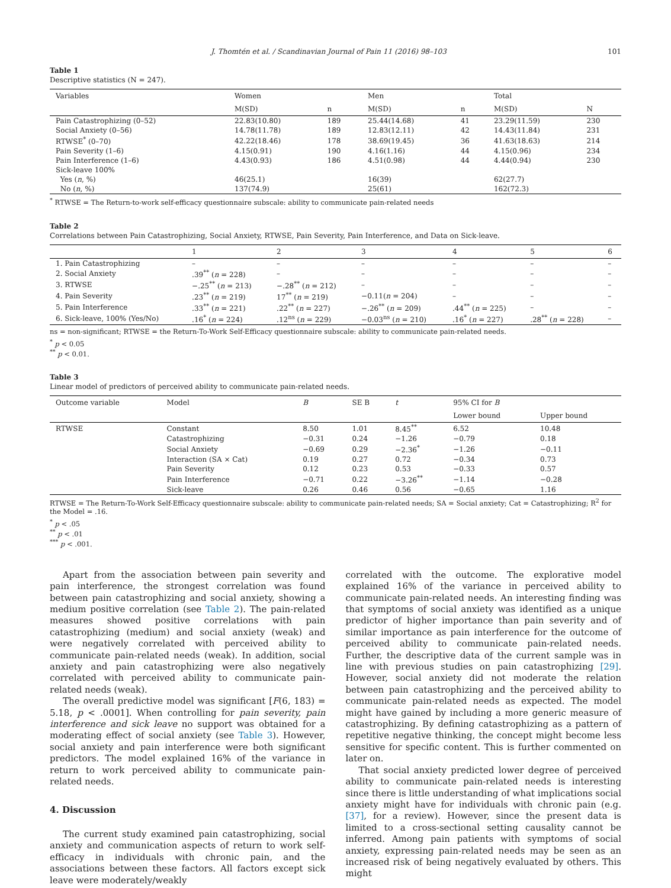J. Thomtén et al. / Scandinavian Journal of Pain 11 (2016) 98–103 101
Table 1
Descriptive statistics (N = 247).
| Variables | Women | | Men | | Total | |
| --- | --- | --- | --- | --- | --- | --- |
| | M(SD) | n | M(SD) | n | M(SD) | N |
| Pain Catastrophizing (0–52) | 22.83(10.80) | 189 | 25.44(14.68) | 41 | 23.29(11.59) | 230 |
| Social Anxiety (0–56) | 14.78(11.78) | 189 | 12.83(12.11) | 42 | 14.43(11.84) | 231 |
| RTWSE<sup>*</sup> (0–70) | 42.22(18.46) | 178 | 38.69(19.45) | 36 | 41.63(18.63) | 214 |
| Pain Severity (1–6) | 4.15(0.91) | 190 | 4.16(1.16) | 44 | 4.15(0.96) | 234 |
| Pain Interference (1–6) | 4.43(0.93) | 186 | 4.51(0.98) | 44 | 4.44(0.94) | 230 |
| Sick-leave 100% | | | | | | |
| Yes ( n , %) | 46(25.1) | | 16(39) | | 62(27.7) | |
| No ( n , %) | 137(74.9) | | 25(61) | | 162(72.3) | |
<sup>*</sup> RTWSE = The Return-to-work self-efficacy questionnaire subscale: ability to communicate pain-related needs
Table 2
Correlations between Pain Catastrophizing, Social Anxiety, RTWSE, Pain Severity, Pain Interference, and Data on Sick-leave.
| | 1 | 2 | 3 | 4 | 5 | 6 |
| --- | --- | --- | --- | --- | --- | --- |
| 1. Pain Catastrophizing | – | – | – | – | – | – |
| 2. Social Anxiety | .39<sup>**</sup> ( n = 228) | – | – | – | – | – |
| 3. RTWSE | −.25<sup>**</sup> ( n = 213) | −.28<sup>**</sup> ( n = 212) | – | – | – | – |
| 4. Pain Severity | .23<sup>**</sup> ( n = 219) | 17<sup>**</sup> ( n = 219) | −0.11( n = 204) | – | – | – |
| 5. Pain Interference | .33<sup>**</sup> ( n = 221) | .22<sup>**</sup> ( n = 227) | −.26<sup>**</sup> ( n = 209) | .44<sup>**</sup> ( n = 225) | – | – |
| 6. Sick-leave, 100% (Yes/No) | .16<sup>*</sup> ( n = 224) | .12<sup>ns</sup> ( n = 229) | −0.03<sup>ns</sup> ( n = 210) | .16<sup>*</sup> ( n = 227) | .28<sup>**</sup> ( n = 228) | – |
ns = non-significant; RTWSE = the Return-To-Work Self-Efficacy questionnaire subscale: ability to communicate pain-related needs.
<sup>*</sup> p < 0.05
<sup>**</sup> p < 0.01.
Table 3
Linear model of predictors of perceived ability to communicate pain-related needs.
| Outcome variable | Model | B | SE B | t | 95% CI for B | |
| --- | --- | --- | --- | --- | --- | --- |
| | | | | | Lower bound | Upper bound |
| RTWSE | Constant | 8.50 | 1.01 | 8.45<sup>**</sup> | 6.52 | 10.48 |
| | Catastrophizing | −0.31 | 0.24 | −1.26 | −0.79 | 0.18 |
| | Social Anxiety | −0.69 | 0.29 | −2.36<sup>*</sup> | −1.26 | −0.11 |
| | Interaction (SA × Cat) | 0.19 | 0.27 | 0.72 | −0.34 | 0.73 |
| | Pain Severity | 0.12 | 0.23 | 0.53 | −0.33 | 0.57 |
| | Pain Interference | −0.71 | 0.22 | −3.26<sup>**</sup> | −1.14 | −0.28 |
| | Sick-leave | 0.26 | 0.46 | 0.56 | −0.65 | 1.16 |
RTWSE = The Return-To-Work Self-Efficacy questionnaire subscale: ability to communicate pain-related needs; SA = Social anxiety; Cat = Catastrophizing; R<sup>2</sup> for the Model = .16.
<sup>*</sup> p < .05
<sup>**</sup> p < .01
<sup>***</sup> p < .001.
Apart from the association between pain severity and pain interference, the strongest correlation was found between pain catastrophizing and social anxiety, showing a medium positive correlation (see Table 2). The pain-related measures showed positive correlations with pain catastrophizing (medium) and social anxiety (weak) and were negatively correlated with perceived ability to communicate pain-related needs (weak). In addition, social anxiety and pain catastrophizing were also negatively correlated with perceived ability to communicate pain-related needs (weak).
The overall predictive model was significant [F(6, 183) = 5.18, p < .0001]. When controlling for pain severity, pain interference and sick leave no support was obtained for a moderating effect of social anxiety (see Table 3). However, social anxiety and pain interference were both significant predictors. The model explained 16% of the variance in return to work perceived ability to communicate pain-related needs.
4. Discussion
The current study examined pain catastrophizing, social anxiety and communication aspects of return to work self-efficacy in individuals with chronic pain, and the associations between these factors. All factors except sick leave were moderately/weakly
correlated with the outcome. The explorative model explained 16% of the variance in perceived ability to communicate pain-related needs. An interesting finding was that symptoms of social anxiety was identified as a unique predictor of higher importance than pain severity and of similar importance as pain interference for the outcome of perceived ability to communicate pain-related needs. Further, the descriptive data of the current sample was in line with previous studies on pain catastrophizing [29]. However, social anxiety did not moderate the relation between pain catastrophizing and the perceived ability to communicate pain-related needs as expected. The model might have gained by including a more generic measure of catastrophizing. By defining catastrophizing as a pattern of repetitive negative thinking, the concept might become less sensitive for specific content. This is further commented on later on.
That social anxiety predicted lower degree of perceived ability to communicate pain-related needs is interesting since there is little understanding of what implications social anxiety might have for individuals with chronic pain (e.g. [37], for a review). However, since the present data is limited to a cross-sectional setting causality cannot be inferred. Among pain patients with symptoms of social anxiety, expressing pain-related needs may be seen as an increased risk of being negatively evaluated by others. This might